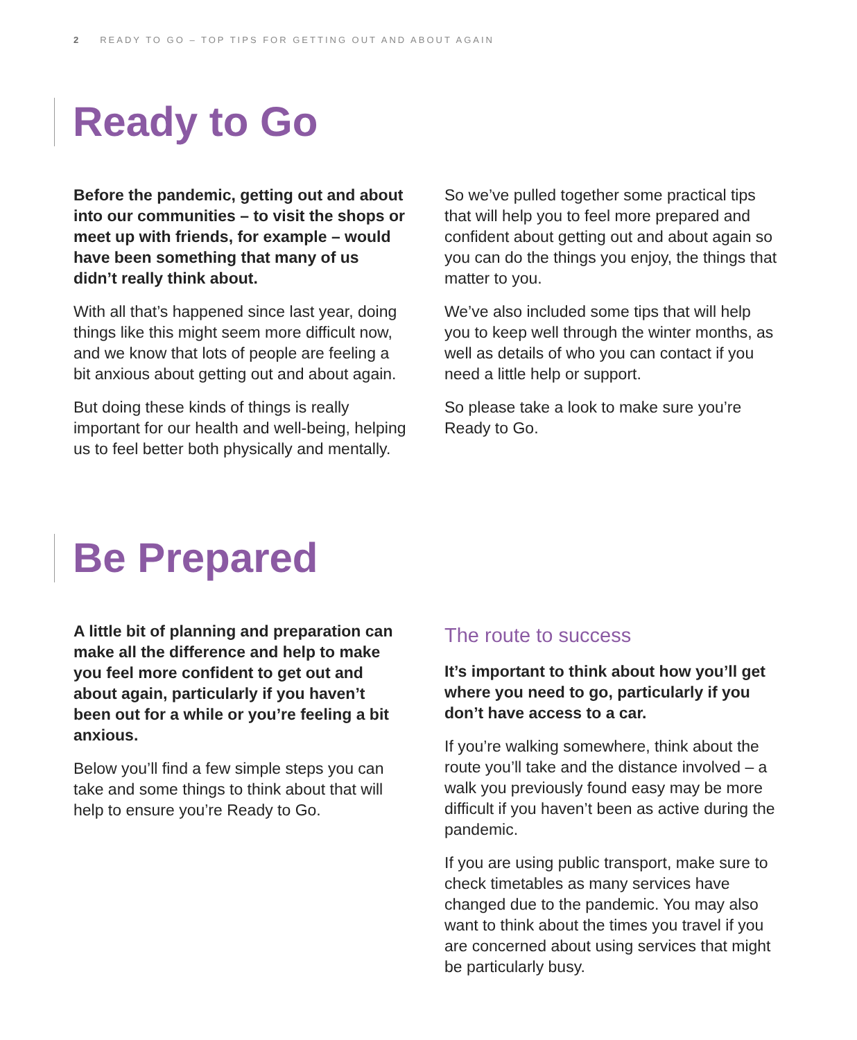2 READY TO GO – TOP TIPS FOR GETTING OUT AND ABOUT AGAIN
Ready to Go
Before the pandemic, getting out and about into our communities – to visit the shops or meet up with friends, for example – would have been something that many of us didn’t really think about.
With all that’s happened since last year, doing things like this might seem more difficult now, and we know that lots of people are feeling a bit anxious about getting out and about again.
But doing these kinds of things is really important for our health and well-being, helping us to feel better both physically and mentally.
So we’ve pulled together some practical tips that will help you to feel more prepared and confident about getting out and about again so you can do the things you enjoy, the things that matter to you.
We’ve also included some tips that will help you to keep well through the winter months, as well as details of who you can contact if you need a little help or support.
So please take a look to make sure you’re Ready to Go.
Be Prepared
A little bit of planning and preparation can make all the difference and help to make you feel more confident to get out and about again, particularly if you haven’t been out for a while or you’re feeling a bit anxious.
Below you’ll find a few simple steps you can take and some things to think about that will help to ensure you’re Ready to Go.
The route to success
It’s important to think about how you’ll get where you need to go, particularly if you don’t have access to a car.
If you’re walking somewhere, think about the route you’ll take and the distance involved – a walk you previously found easy may be more difficult if you haven’t been as active during the pandemic.
If you are using public transport, make sure to check timetables as many services have changed due to the pandemic. You may also want to think about the times you travel if you are concerned about using services that might be particularly busy.